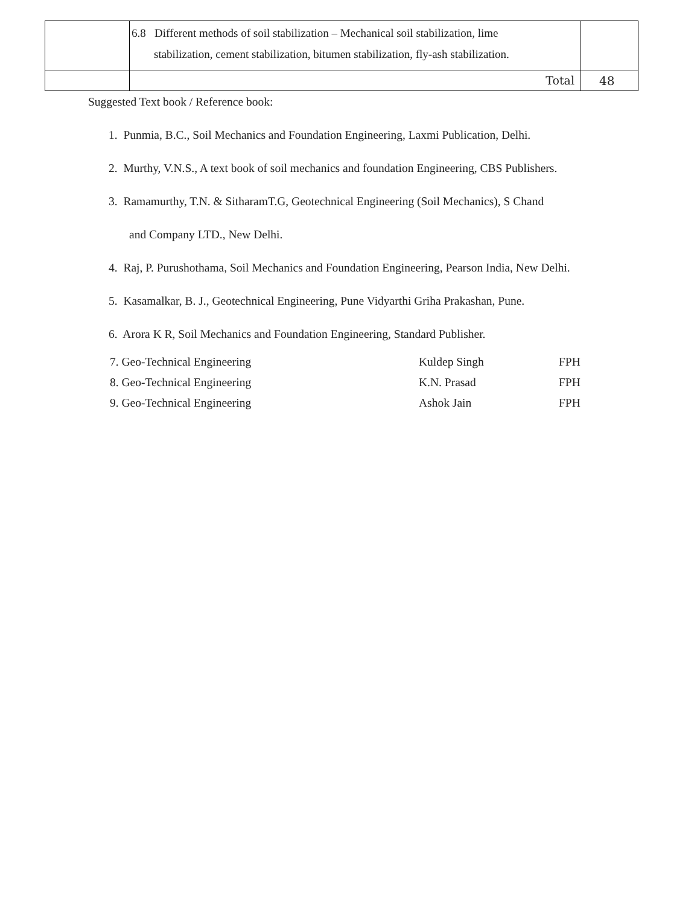| | 6.8 Different methods of soil stabilization – Mechanical soil stabilization, lime stabilization, cement stabilization, bitumen stabilization, fly-ash stabilization. | |
| | Total | 48 |
Suggested Text book / Reference book:
1. Punmia, B.C., Soil Mechanics and Foundation Engineering, Laxmi Publication, Delhi.
2. Murthy, V.N.S., A text book of soil mechanics and foundation Engineering, CBS Publishers.
3. Ramamurthy, T.N. & SitharamT.G, Geotechnical Engineering (Soil Mechanics), S Chand
and Company LTD., New Delhi.
4. Raj, P. Purushothama, Soil Mechanics and Foundation Engineering, Pearson India, New Delhi.
5. Kasamalkar, B. J., Geotechnical Engineering, Pune Vidyarthi Griha Prakashan, Pune.
6. Arora K R, Soil Mechanics and Foundation Engineering, Standard Publisher.
| 7. Geo-Technical Engineering | Kuldep Singh | FPH |
| 8. Geo-Technical Engineering | K.N. Prasad | FPH |
| 9. Geo-Technical Engineering | Ashok Jain | FPH |